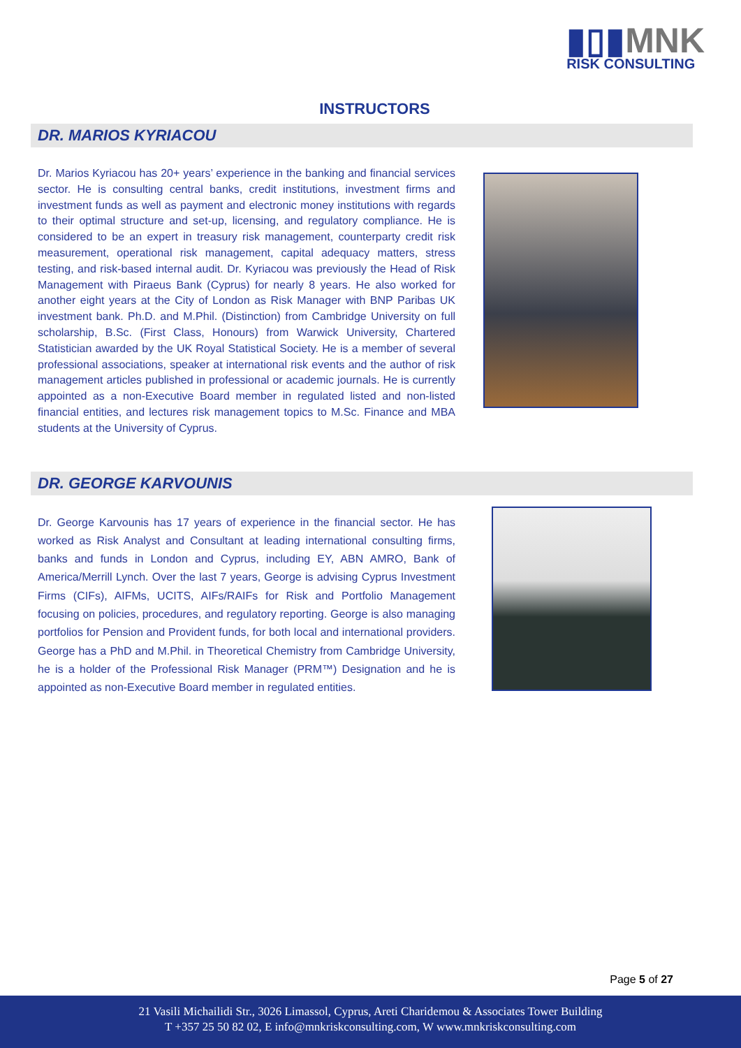▮▯▮MNK
RISK CONSULTING
INSTRUCTORS
DR. MARIOS KYRIACOU
Dr. Marios Kyriacou has 20+ years’ experience in the banking and financial services sector. He is consulting central banks, credit institutions, investment firms and investment funds as well as payment and electronic money institutions with regards to their optimal structure and set-up, licensing, and regulatory compliance. He is considered to be an expert in treasury risk management, counterparty credit risk measurement, operational risk management, capital adequacy matters, stress testing, and risk-based internal audit. Dr. Kyriacou was previously the Head of Risk Management with Piraeus Bank (Cyprus) for nearly 8 years. He also worked for another eight years at the City of London as Risk Manager with BNP Paribas UK investment bank. Ph.D. and M.Phil. (Distinction) from Cambridge University on full scholarship, B.Sc. (First Class, Honours) from Warwick University, Chartered Statistician awarded by the UK Royal Statistical Society. He is a member of several professional associations, speaker at international risk events and the author of risk management articles published in professional or academic journals. He is currently appointed as a non-Executive Board member in regulated listed and non-listed financial entities, and lectures risk management topics to M.Sc. Finance and MBA students at the University of Cyprus.
DR. GEORGE KARVOUNIS
Dr. George Karvounis has 17 years of experience in the financial sector. He has worked as Risk Analyst and Consultant at leading international consulting firms, banks and funds in London and Cyprus, including EY, ABN AMRO, Bank of America/Merrill Lynch. Over the last 7 years, George is advising Cyprus Investment Firms (CIFs), AIFMs, UCITS, AIFs/RAIFs for Risk and Portfolio Management focusing on policies, procedures, and regulatory reporting. George is also managing portfolios for Pension and Provident funds, for both local and international providers. George has a PhD and M.Phil. in Theoretical Chemistry from Cambridge University, he is a holder of the Professional Risk Manager (PRM™) Designation and he is appointed as non-Executive Board member in regulated entities.
Page 5 of 27
21 Vasili Michailidi Str., 3026 Limassol, Cyprus, Areti Charidemou & Associates Tower Building
T +357 25 50 82 02, E info@mnkriskconsulting.com, W www.mnkriskconsulting.com